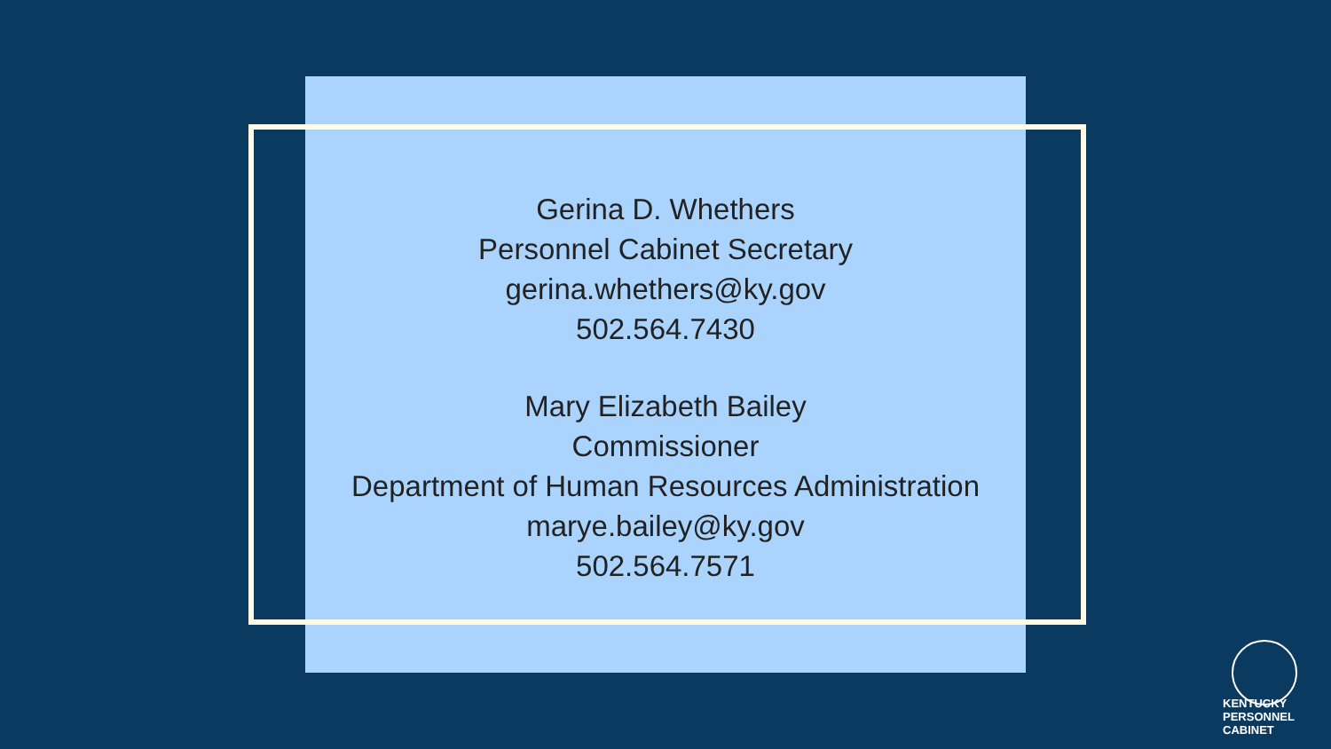Gerina D. Whethers
Personnel Cabinet Secretary
gerina.whethers@ky.gov
502.564.7430
Mary Elizabeth Bailey
Commissioner
Department of Human Resources Administration
marye.bailey@ky.gov
502.564.7571
KENTUCKY
PERSONNEL
CABINET